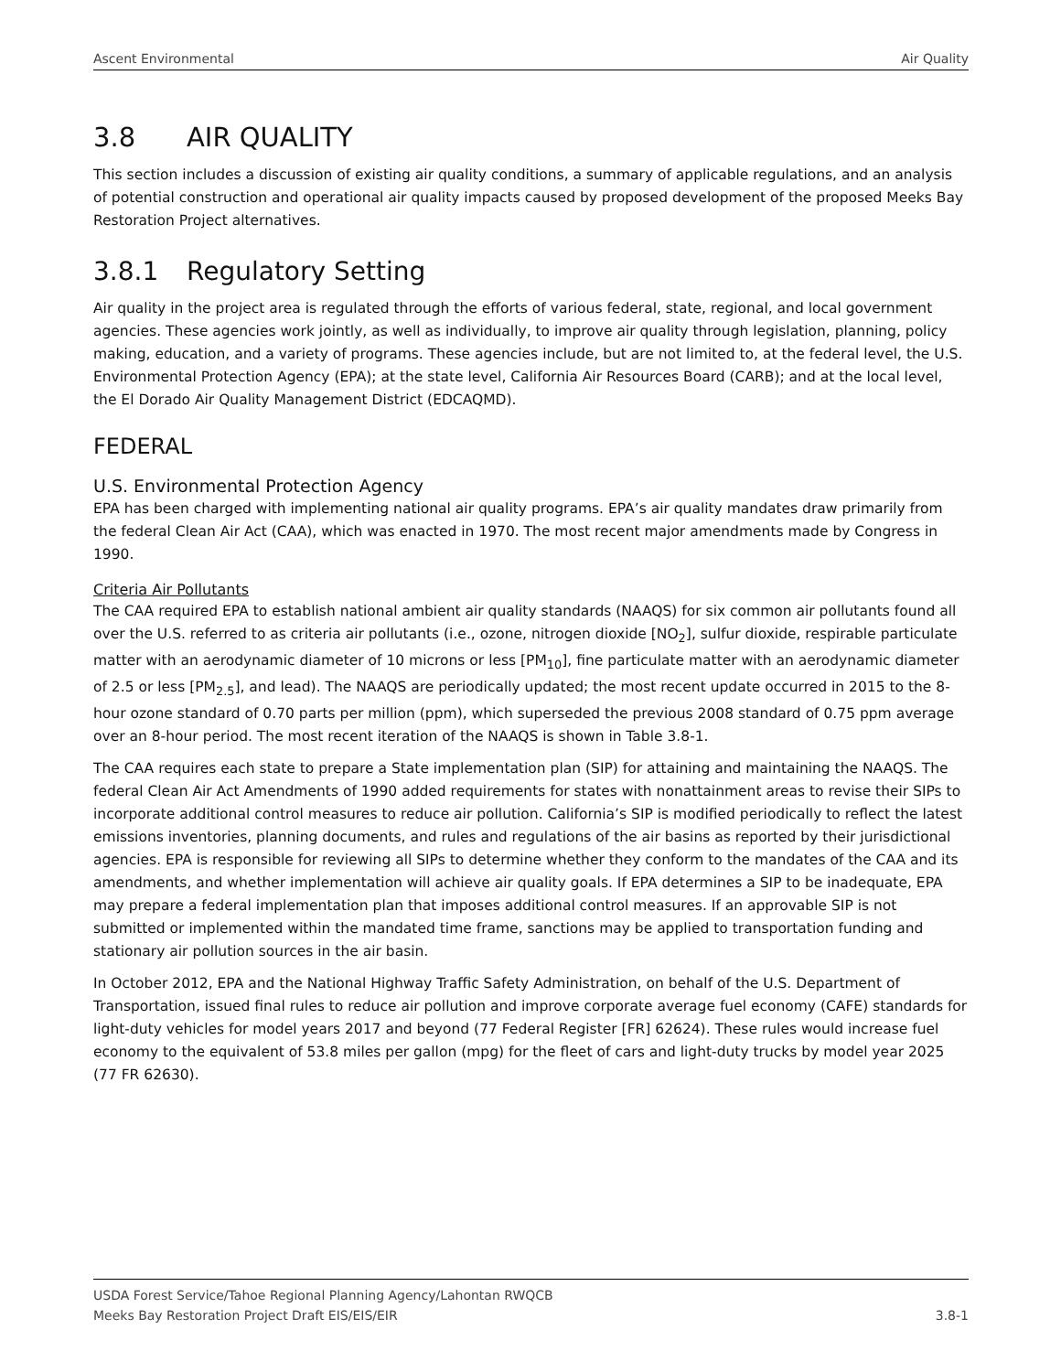Ascent Environmental Air Quality
3.8 AIR QUALITY
This section includes a discussion of existing air quality conditions, a summary of applicable regulations, and an analysis of potential construction and operational air quality impacts caused by proposed development of the proposed Meeks Bay Restoration Project alternatives.
3.8.1 Regulatory Setting
Air quality in the project area is regulated through the efforts of various federal, state, regional, and local government agencies. These agencies work jointly, as well as individually, to improve air quality through legislation, planning, policy making, education, and a variety of programs. These agencies include, but are not limited to, at the federal level, the U.S. Environmental Protection Agency (EPA); at the state level, California Air Resources Board (CARB); and at the local level, the El Dorado Air Quality Management District (EDCAQMD).
FEDERAL
U.S. Environmental Protection Agency
EPA has been charged with implementing national air quality programs. EPA’s air quality mandates draw primarily from the federal Clean Air Act (CAA), which was enacted in 1970. The most recent major amendments made by Congress in 1990.
Criteria Air Pollutants
The CAA required EPA to establish national ambient air quality standards (NAAQS) for six common air pollutants found all over the U.S. referred to as criteria air pollutants (i.e., ozone, nitrogen dioxide [NO<sub>2</sub>], sulfur dioxide, respirable particulate matter with an aerodynamic diameter of 10 microns or less [PM<sub>10</sub>], fine particulate matter with an aerodynamic diameter of 2.5 or less [PM<sub>2.5</sub>], and lead). The NAAQS are periodically updated; the most recent update occurred in 2015 to the 8-hour ozone standard of 0.70 parts per million (ppm), which superseded the previous 2008 standard of 0.75 ppm average over an 8-hour period. The most recent iteration of the NAAQS is shown in Table 3.8-1.
The CAA requires each state to prepare a State implementation plan (SIP) for attaining and maintaining the NAAQS. The federal Clean Air Act Amendments of 1990 added requirements for states with nonattainment areas to revise their SIPs to incorporate additional control measures to reduce air pollution. California’s SIP is modified periodically to reflect the latest emissions inventories, planning documents, and rules and regulations of the air basins as reported by their jurisdictional agencies. EPA is responsible for reviewing all SIPs to determine whether they conform to the mandates of the CAA and its amendments, and whether implementation will achieve air quality goals. If EPA determines a SIP to be inadequate, EPA may prepare a federal implementation plan that imposes additional control measures. If an approvable SIP is not submitted or implemented within the mandated time frame, sanctions may be applied to transportation funding and stationary air pollution sources in the air basin.
In October 2012, EPA and the National Highway Traffic Safety Administration, on behalf of the U.S. Department of Transportation, issued final rules to reduce air pollution and improve corporate average fuel economy (CAFE) standards for light-duty vehicles for model years 2017 and beyond (77 Federal Register [FR] 62624). These rules would increase fuel economy to the equivalent of 53.8 miles per gallon (mpg) for the fleet of cars and light-duty trucks by model year 2025 (77 FR 62630).
USDA Forest Service/Tahoe Regional Planning Agency/Lahontan RWQCB
Meeks Bay Restoration Project Draft EIS/EIS/EIR 3.8-1